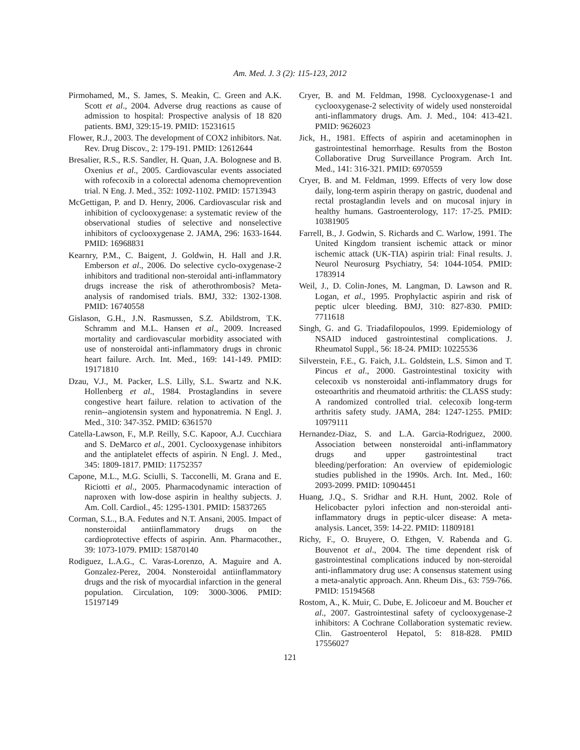Am. Med. J. 3 (2): 115-123, 2012
Pirmohamed, M., S. James, S. Meakin, C. Green and A.K. Scott et al., 2004. Adverse drug reactions as cause of admission to hospital: Prospective analysis of 18 820 patients. BMJ, 329:15-19. PMID: 15231615
Flower, R.J., 2003. The development of COX2 inhibitors. Nat. Rev. Drug Discov., 2: 179-191. PMID: 12612644
Bresalier, R.S., R.S. Sandler, H. Quan, J.A. Bolognese and B. Oxenius et al., 2005. Cardiovascular events associated with rofecoxib in a colorectal adenoma chemoprevention trial. N Eng. J. Med., 352: 1092-1102. PMID: 15713943
McGettigan, P. and D. Henry, 2006. Cardiovascular risk and inhibition of cyclooxygenase: a systematic review of the observational studies of selective and nonselective inhibitors of cyclooxygenase 2. JAMA, 296: 1633-1644. PMID: 16968831
Kearnry, P.M., C. Baigent, J. Goldwin, H. Hall and J.R. Emberson et al., 2006. Do selective cyclo-oxygenase-2 inhibitors and traditional non-steroidal anti-inflammatory drugs increase the risk of atherothrombosis? Meta-analysis of randomised trials. BMJ, 332: 1302-1308. PMID: 16740558
Gislason, G.H., J.N. Rasmussen, S.Z. Abildstrom, T.K. Schramm and M.L. Hansen et al., 2009. Increased mortality and cardiovascular morbidity associated with use of nonsteroidal anti-inflammatory drugs in chronic heart failure. Arch. Int. Med., 169: 141-149. PMID: 19171810
Dzau, V.J., M. Packer, L.S. Lilly, S.L. Swartz and N.K. Hollenberg et al., 1984. Prostaglandins in severe congestive heart failure. relation to activation of the renin--angiotensin system and hyponatremia. N Engl. J. Med., 310: 347-352. PMID: 6361570
Catella-Lawson, F., M.P. Reilly, S.C. Kapoor, A.J. Cucchiara and S. DeMarco et al., 2001. Cyclooxygenase inhibitors and the antiplatelet effects of aspirin. N Engl. J. Med., 345: 1809-1817. PMID: 11752357
Capone, M.L., M.G. Sciulli, S. Tacconelli, M. Grana and E. Riciotti et al., 2005. Pharmacodynamic interaction of naproxen with low-dose aspirin in healthy subjects. J. Am. Coll. Cardiol., 45: 1295-1301. PMID: 15837265
Corman, S.L., B.A. Fedutes and N.T. Ansani, 2005. Impact of nonsteroidal antiinflammatory drugs on the cardioprotective effects of aspirin. Ann. Pharmacother., 39: 1073-1079. PMID: 15870140
Rodiguez, L.A.G., C. Varas-Lorenzo, A. Maguire and A. Gonzalez-Perez, 2004. Nonsteroidal antiinflammatory drugs and the risk of myocardial infarction in the general population. Circulation, 109: 3000-3006. PMID: 15197149
Cryer, B. and M. Feldman, 1998. Cyclooxygenase-1 and cyclooxygenase-2 selectivity of widely used nonsteroidal anti-inflammatory drugs. Am. J. Med., 104: 413-421. PMID: 9626023
Jick, H., 1981. Effects of aspirin and acetaminophen in gastrointestinal hemorrhage. Results from the Boston Collaborative Drug Surveillance Program. Arch Int. Med., 141: 316-321. PMID: 6970559
Cryer, B. and M. Feldman, 1999. Effects of very low dose daily, long-term aspirin therapy on gastric, duodenal and rectal prostaglandin levels and on mucosal injury in healthy humans. Gastroenterology, 117: 17-25. PMID: 10381905
Farrell, B., J. Godwin, S. Richards and C. Warlow, 1991. The United Kingdom transient ischemic attack or minor ischemic attack (UK-TIA) aspirin trial: Final results. J. Neurol Neurosurg Psychiatry, 54: 1044-1054. PMID: 1783914
Weil, J., D. Colin-Jones, M. Langman, D. Lawson and R. Logan, et al., 1995. Prophylactic aspirin and risk of peptic ulcer bleeding. BMJ, 310: 827-830. PMID: 7711618
Singh, G. and G. Triadafilopoulos, 1999. Epidemiology of NSAID induced gastrointestinal complications. J. Rheumatol Suppl., 56: 18-24. PMID: 10225536
Silverstein, F.E., G. Faich, J.L. Goldstein, L.S. Simon and T. Pincus et al., 2000. Gastrointestinal toxicity with celecoxib vs nonsteroidal anti-inflammatory drugs for osteoarthritis and rheumatoid arthritis: the CLASS study: A randomized controlled trial. celecoxib long-term arthritis safety study. JAMA, 284: 1247-1255. PMID: 10979111
Hernandez-Diaz, S. and L.A. Garcia-Rodriguez, 2000. Association between nonsteroidal anti-inflammatory drugs and upper gastrointestinal tract bleeding/perforation: An overview of epidemiologic studies published in the 1990s. Arch. Int. Med., 160: 2093-2099. PMID: 10904451
Huang, J.Q., S. Sridhar and R.H. Hunt, 2002. Role of Helicobacter pylori infection and non-steroidal anti-inflammatory drugs in peptic-ulcer disease: A meta-analysis. Lancet, 359: 14-22. PMID: 11809181
Richy, F., O. Bruyere, O. Ethgen, V. Rabenda and G. Bouvenot et al., 2004. The time dependent risk of gastrointestinal complications induced by non-steroidal anti-inflammatory drug use: A consensus statement using a meta-analytic approach. Ann. Rheum Dis., 63: 759-766. PMID: 15194568
Rostom, A., K. Muir, C. Dube, E. Jolicoeur and M. Boucher et al., 2007. Gastrointestinal safety of cyclooxygenase-2 inhibitors: A Cochrane Collaboration systematic review. Clin. Gastroenterol Hepatol, 5: 818-828. PMID 17556027
121